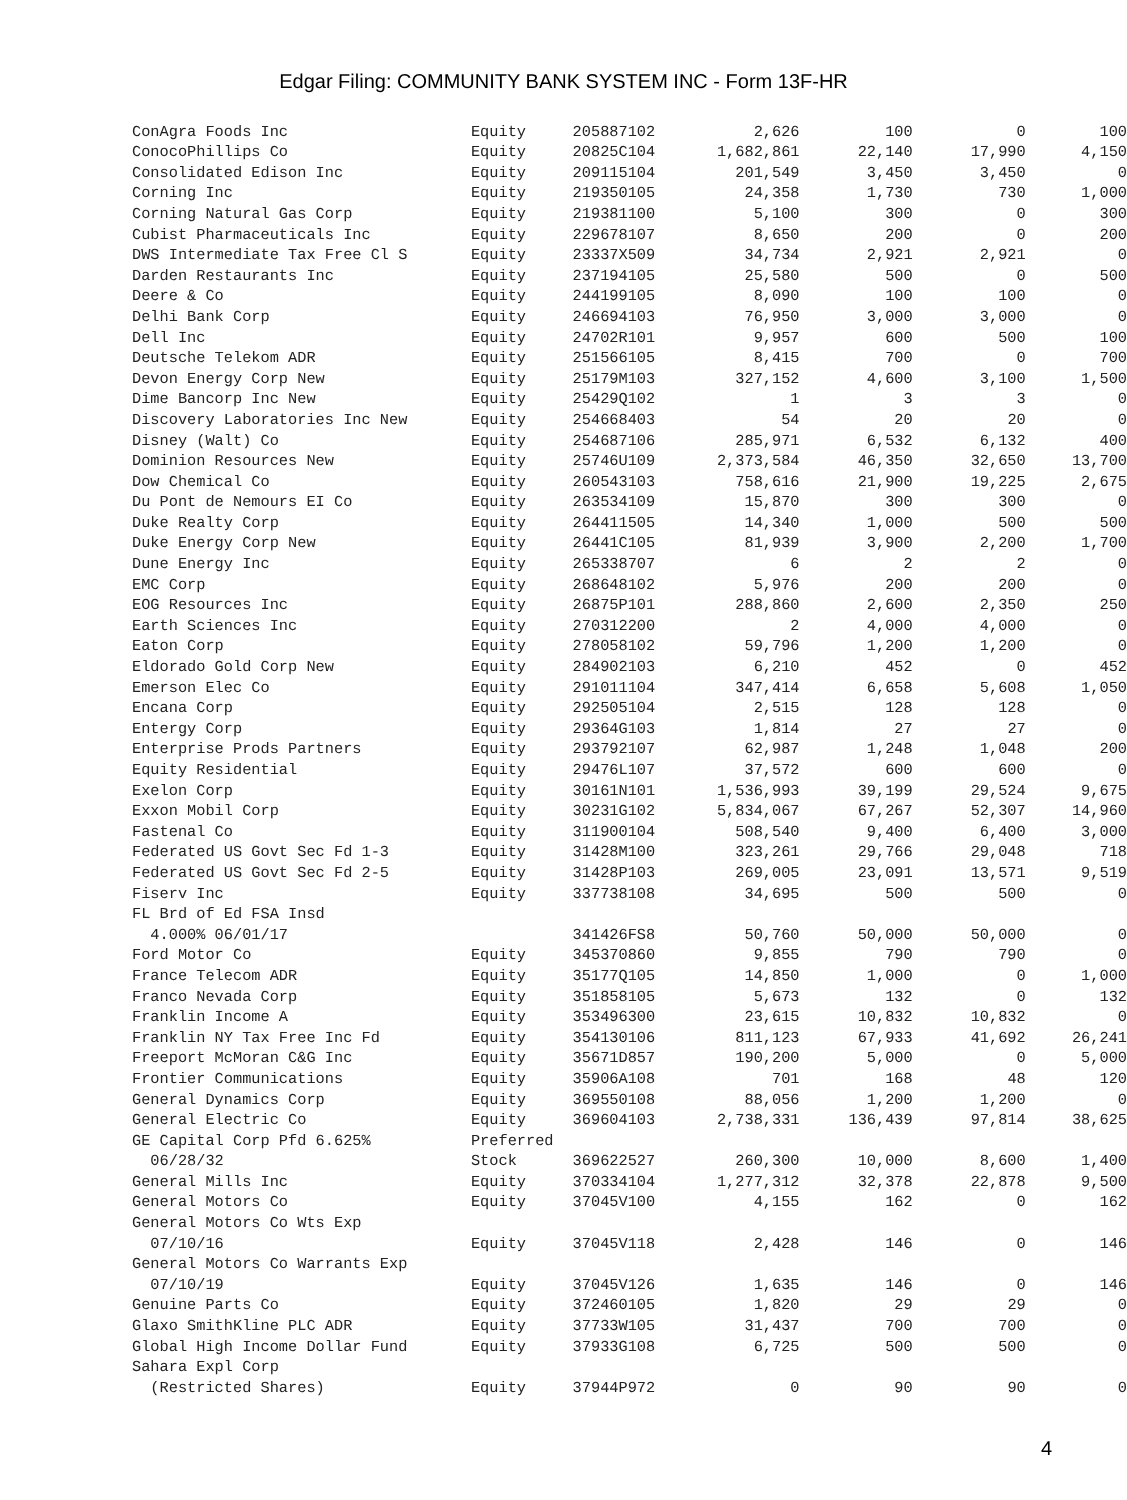Edgar Filing: COMMUNITY BANK SYSTEM INC - Form 13F-HR
| ConAgra Foods Inc | Equity | 205887102 | 2,626 | 100 | 0 | 100 |
| ConocoPhillips Co | Equity | 20825C104 | 1,682,861 | 22,140 | 17,990 | 4,150 |
| Consolidated Edison Inc | Equity | 209115104 | 201,549 | 3,450 | 3,450 | 0 |
| Corning Inc | Equity | 219350105 | 24,358 | 1,730 | 730 | 1,000 |
| Corning Natural Gas Corp | Equity | 219381100 | 5,100 | 300 | 0 | 300 |
| Cubist Pharmaceuticals Inc | Equity | 229678107 | 8,650 | 200 | 0 | 200 |
| DWS Intermediate Tax Free Cl S | Equity | 23337X509 | 34,734 | 2,921 | 2,921 | 0 |
| Darden Restaurants Inc | Equity | 237194105 | 25,580 | 500 | 0 | 500 |
| Deere & Co | Equity | 244199105 | 8,090 | 100 | 100 | 0 |
| Delhi Bank Corp | Equity | 246694103 | 76,950 | 3,000 | 3,000 | 0 |
| Dell Inc | Equity | 24702R101 | 9,957 | 600 | 500 | 100 |
| Deutsche Telekom ADR | Equity | 251566105 | 8,415 | 700 | 0 | 700 |
| Devon Energy Corp New | Equity | 25179M103 | 327,152 | 4,600 | 3,100 | 1,500 |
| Dime Bancorp Inc New | Equity | 25429Q102 | 1 | 3 | 3 | 0 |
| Discovery Laboratories Inc New | Equity | 254668403 | 54 | 20 | 20 | 0 |
| Disney (Walt) Co | Equity | 254687106 | 285,971 | 6,532 | 6,132 | 400 |
| Dominion Resources New | Equity | 25746U109 | 2,373,584 | 46,350 | 32,650 | 13,700 |
| Dow Chemical Co | Equity | 260543103 | 758,616 | 21,900 | 19,225 | 2,675 |
| Du Pont de Nemours EI Co | Equity | 263534109 | 15,870 | 300 | 300 | 0 |
| Duke Realty Corp | Equity | 264411505 | 14,340 | 1,000 | 500 | 500 |
| Duke Energy Corp New | Equity | 26441C105 | 81,939 | 3,900 | 2,200 | 1,700 |
| Dune Energy Inc | Equity | 265338707 | 6 | 2 | 2 | 0 |
| EMC Corp | Equity | 268648102 | 5,976 | 200 | 200 | 0 |
| EOG Resources Inc | Equity | 26875P101 | 288,860 | 2,600 | 2,350 | 250 |
| Earth Sciences Inc | Equity | 270312200 | 2 | 4,000 | 4,000 | 0 |
| Eaton Corp | Equity | 278058102 | 59,796 | 1,200 | 1,200 | 0 |
| Eldorado Gold Corp New | Equity | 284902103 | 6,210 | 452 | 0 | 452 |
| Emerson Elec Co | Equity | 291011104 | 347,414 | 6,658 | 5,608 | 1,050 |
| Encana Corp | Equity | 292505104 | 2,515 | 128 | 128 | 0 |
| Entergy Corp | Equity | 29364G103 | 1,814 | 27 | 27 | 0 |
| Enterprise Prods Partners | Equity | 293792107 | 62,987 | 1,248 | 1,048 | 200 |
| Equity Residential | Equity | 29476L107 | 37,572 | 600 | 600 | 0 |
| Exelon Corp | Equity | 30161N101 | 1,536,993 | 39,199 | 29,524 | 9,675 |
| Exxon Mobil Corp | Equity | 30231G102 | 5,834,067 | 67,267 | 52,307 | 14,960 |
| Fastenal Co | Equity | 311900104 | 508,540 | 9,400 | 6,400 | 3,000 |
| Federated US Govt Sec Fd 1-3 | Equity | 31428M100 | 323,261 | 29,766 | 29,048 | 718 |
| Federated US Govt Sec Fd 2-5 | Equity | 31428P103 | 269,005 | 23,091 | 13,571 | 9,519 |
| Fiserv Inc | Equity | 337738108 | 34,695 | 500 | 500 | 0 |
| FL Brd of Ed FSA Insd | | | | | | |
| 4.000% 06/01/17 | | 341426FS8 | 50,760 | 50,000 | 50,000 | 0 |
| Ford Motor Co | Equity | 345370860 | 9,855 | 790 | 790 | 0 |
| France Telecom ADR | Equity | 35177Q105 | 14,850 | 1,000 | 0 | 1,000 |
| Franco Nevada Corp | Equity | 351858105 | 5,673 | 132 | 0 | 132 |
| Franklin Income A | Equity | 353496300 | 23,615 | 10,832 | 10,832 | 0 |
| Franklin NY Tax Free Inc Fd | Equity | 354130106 | 811,123 | 67,933 | 41,692 | 26,241 |
| Freeport McMoran C&G Inc | Equity | 35671D857 | 190,200 | 5,000 | 0 | 5,000 |
| Frontier Communications | Equity | 35906A108 | 701 | 168 | 48 | 120 |
| General Dynamics Corp | Equity | 369550108 | 88,056 | 1,200 | 1,200 | 0 |
| General Electric Co | Equity | 369604103 | 2,738,331 | 136,439 | 97,814 | 38,625 |
| GE Capital Corp Pfd 6.625% | Preferred | | | | | |
| 06/28/32 | Stock | 369622527 | 260,300 | 10,000 | 8,600 | 1,400 |
| General Mills Inc | Equity | 370334104 | 1,277,312 | 32,378 | 22,878 | 9,500 |
| General Motors Co | Equity | 37045V100 | 4,155 | 162 | 0 | 162 |
| General Motors Co Wts Exp | | | | | | |
| 07/10/16 | Equity | 37045V118 | 2,428 | 146 | 0 | 146 |
| General Motors Co Warrants Exp | | | | | | |
| 07/10/19 | Equity | 37045V126 | 1,635 | 146 | 0 | 146 |
| Genuine Parts Co | Equity | 372460105 | 1,820 | 29 | 29 | 0 |
| Glaxo SmithKline PLC ADR | Equity | 37733W105 | 31,437 | 700 | 700 | 0 |
| Global High Income Dollar Fund | Equity | 37933G108 | 6,725 | 500 | 500 | 0 |
| Sahara Expl Corp | | | | | | |
| (Restricted Shares) | Equity | 37944P972 | 0 | 90 | 90 | 0 |
4